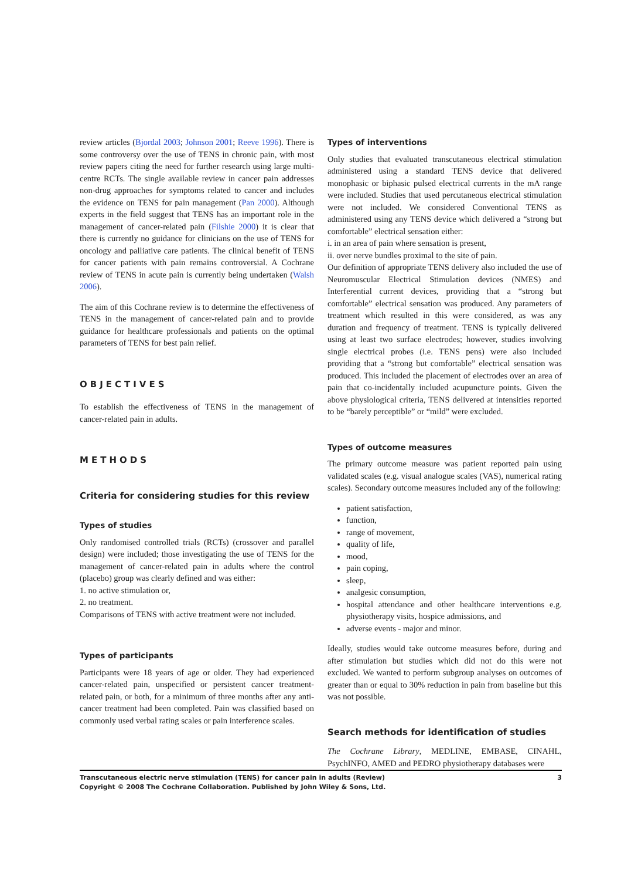review articles (Bjordal 2003; Johnson 2001; Reeve 1996). There is some controversy over the use of TENS in chronic pain, with most review papers citing the need for further research using large multi-centre RCTs. The single available review in cancer pain addresses non-drug approaches for symptoms related to cancer and includes the evidence on TENS for pain management (Pan 2000). Although experts in the field suggest that TENS has an important role in the management of cancer-related pain (Filshie 2000) it is clear that there is currently no guidance for clinicians on the use of TENS for oncology and palliative care patients. The clinical benefit of TENS for cancer patients with pain remains controversial. A Cochrane review of TENS in acute pain is currently being undertaken (Walsh 2006).
The aim of this Cochrane review is to determine the effectiveness of TENS in the management of cancer-related pain and to provide guidance for healthcare professionals and patients on the optimal parameters of TENS for best pain relief.
OBJECTIVES
To establish the effectiveness of TENS in the management of cancer-related pain in adults.
METHODS
Criteria for considering studies for this review
Types of studies
Only randomised controlled trials (RCTs) (crossover and parallel design) were included; those investigating the use of TENS for the management of cancer-related pain in adults where the control (placebo) group was clearly defined and was either:
1. no active stimulation or,
2. no treatment.
Comparisons of TENS with active treatment were not included.
Types of participants
Participants were 18 years of age or older. They had experienced cancer-related pain, unspecified or persistent cancer treatment-related pain, or both, for a minimum of three months after any anti-cancer treatment had been completed. Pain was classified based on commonly used verbal rating scales or pain interference scales.
Types of interventions
Only studies that evaluated transcutaneous electrical stimulation administered using a standard TENS device that delivered monophasic or biphasic pulsed electrical currents in the mA range were included. Studies that used percutaneous electrical stimulation were not included. We considered Conventional TENS as administered using any TENS device which delivered a “strong but comfortable” electrical sensation either:
i. in an area of pain where sensation is present,
ii. over nerve bundles proximal to the site of pain.
Our definition of appropriate TENS delivery also included the use of Neuromuscular Electrical Stimulation devices (NMES) and Interferential current devices, providing that a “strong but comfortable” electrical sensation was produced. Any parameters of treatment which resulted in this were considered, as was any duration and frequency of treatment. TENS is typically delivered using at least two surface electrodes; however, studies involving single electrical probes (i.e. TENS pens) were also included providing that a “strong but comfortable” electrical sensation was produced. This included the placement of electrodes over an area of pain that co-incidentally included acupuncture points. Given the above physiological criteria, TENS delivered at intensities reported to be “barely perceptible” or “mild” were excluded.
Types of outcome measures
The primary outcome measure was patient reported pain using validated scales (e.g. visual analogue scales (VAS), numerical rating scales). Secondary outcome measures included any of the following:
patient satisfaction,
function,
range of movement,
quality of life,
mood,
pain coping,
sleep,
analgesic consumption,
hospital attendance and other healthcare interventions e.g. physiotherapy visits, hospice admissions, and
adverse events - major and minor.
Ideally, studies would take outcome measures before, during and after stimulation but studies which did not do this were not excluded. We wanted to perform subgroup analyses on outcomes of greater than or equal to 30% reduction in pain from baseline but this was not possible.
Search methods for identification of studies
The Cochrane Library, MEDLINE, EMBASE, CINAHL, PsychINFO, AMED and PEDRO physiotherapy databases were
Transcutaneous electric nerve stimulation (TENS) for cancer pain in adults (Review)
Copyright © 2008 The Cochrane Collaboration. Published by John Wiley & Sons, Ltd.
3